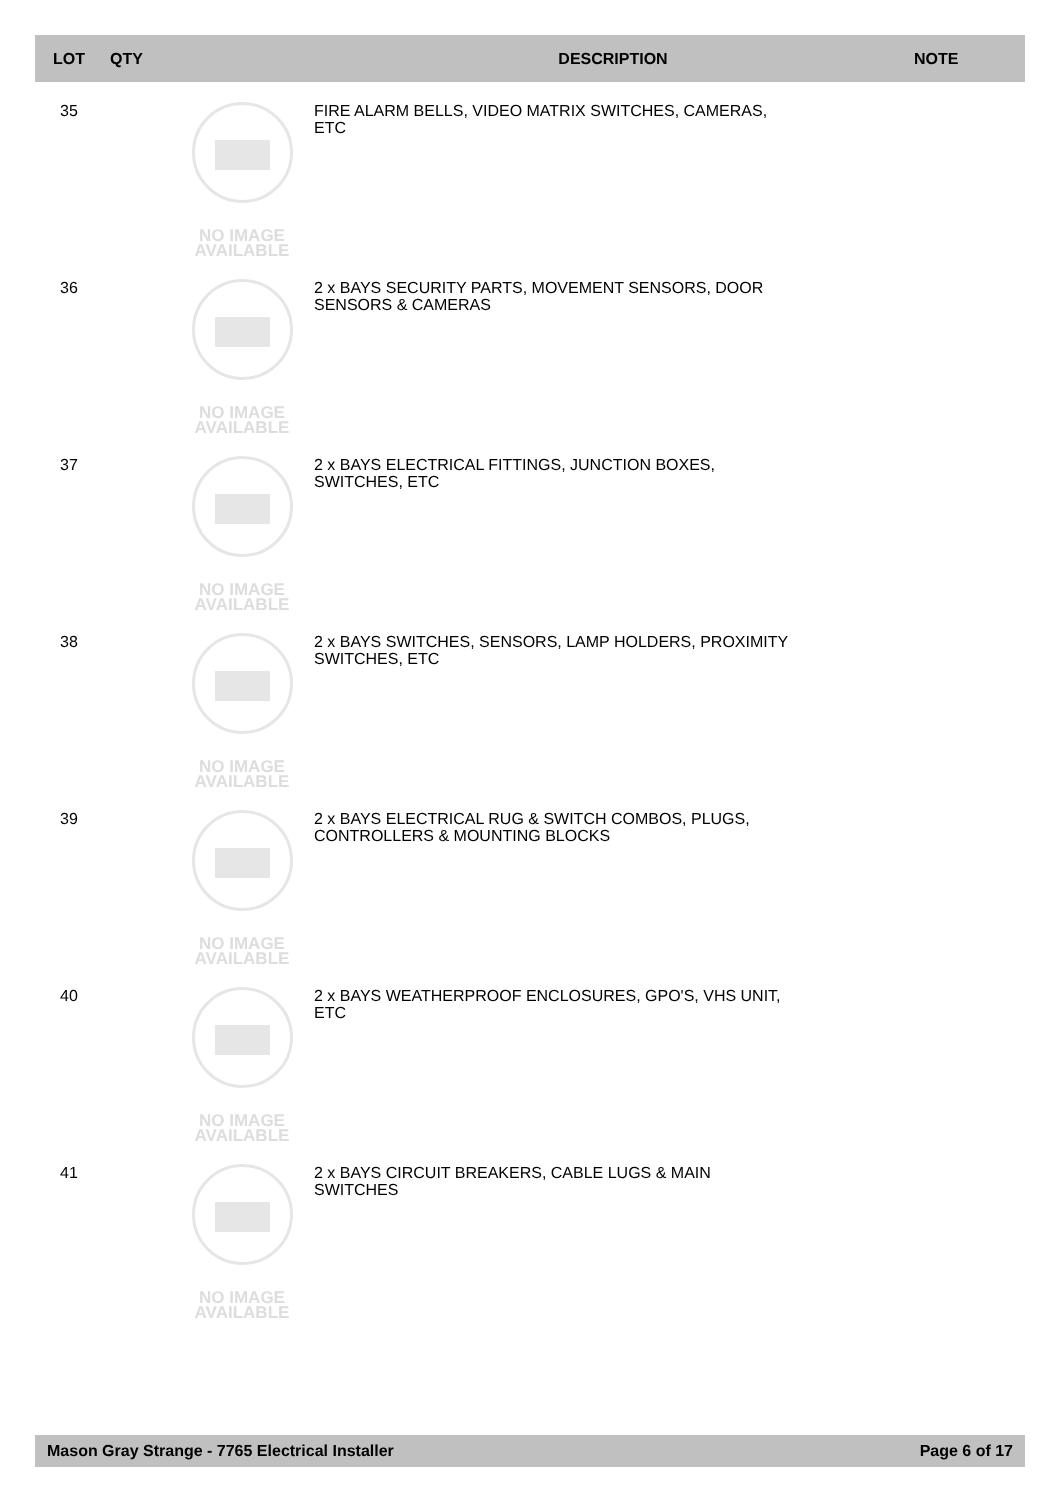| LOT | QTY | | DESCRIPTION | NOTE |
| --- | --- | --- | --- | --- |
| 35 | | NO IMAGE AVAILABLE | FIRE ALARM BELLS, VIDEO MATRIX SWITCHES, CAMERAS, ETC | |
| 36 | | NO IMAGE AVAILABLE | 2 x BAYS SECURITY PARTS, MOVEMENT SENSORS, DOOR SENSORS & CAMERAS | |
| 37 | | NO IMAGE AVAILABLE | 2 x BAYS ELECTRICAL FITTINGS, JUNCTION BOXES, SWITCHES, ETC | |
| 38 | | NO IMAGE AVAILABLE | 2 x BAYS SWITCHES, SENSORS, LAMP HOLDERS, PROXIMITY SWITCHES, ETC | |
| 39 | | NO IMAGE AVAILABLE | 2 x BAYS ELECTRICAL RUG & SWITCH COMBOS, PLUGS, CONTROLLERS & MOUNTING BLOCKS | |
| 40 | | NO IMAGE AVAILABLE | 2 x BAYS WEATHERPROOF ENCLOSURES, GPO'S, VHS UNIT, ETC | |
| 41 | | NO IMAGE AVAILABLE | 2 x BAYS CIRCUIT BREAKERS, CABLE LUGS & MAIN SWITCHES | |
Mason Gray Strange - 7765 Electrical Installer Page 6 of 17